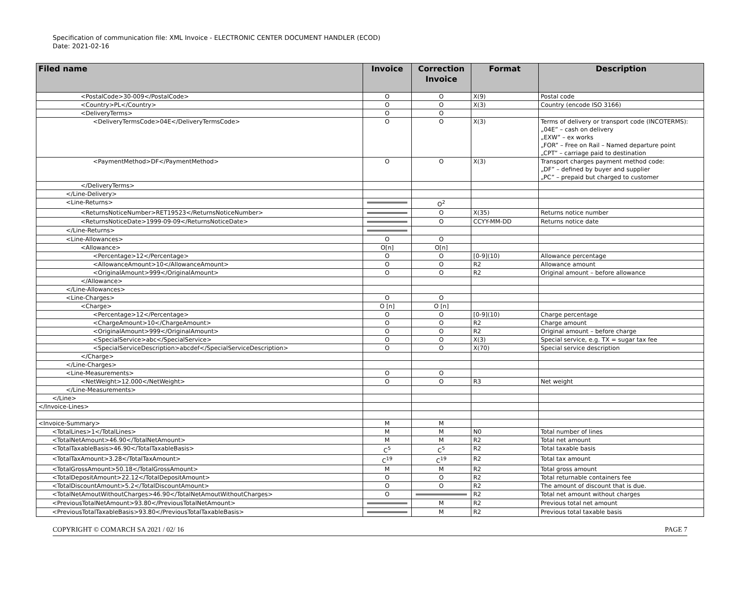Specification of communication file: XML Invoice - ELECTRONIC CENTER DOCUMENT HANDLER (ECOD)
Date: 2021-02-16
| Filed name | Invoice | Correction Invoice | Format | Description |
| --- | --- | --- | --- | --- |
| <PostalCode>30-009</PostalCode> | O | O | X(9) | Postal code |
| <Country>PL</Country> | O | O | X(3) | Country (encode ISO 3166) |
| <DeliveryTerms> | O | O | | |
| <DeliveryTermsCode>04E</DeliveryTermsCode> | O | O | X(3) | Terms of delivery or transport code (INCOTERMS): „04E” – cash on delivery „EXW” – ex works „FOR” – Free on Rail – Named departure point „CPT” – carriage paid to destination |
| <PaymentMethod>DF</PaymentMethod> | O | O | X(3) | Transport charges payment method code: „DF” – defined by buyer and supplier „PC” – prepaid but charged to customer |
| </DeliveryTerms> | | | | |
| </Line-Delivery> | | | | |
| <Line-Returns> | | O<sup>2</sup> | | |
| <ReturnsNoticeNumber>RET19523</ReturnsNoticeNumber> | | O | X(35) | Returns notice number |
| <ReturnsNoticeDate>1999-09-09</ReturnsNoticeDate> | | O | CCYY-MM-DD | Returns notice date |
| </Line-Returns> | | | | |
| <Line-Allowances> | O | O | | |
| <Allowance> | O[n] | O[n] | | |
| <Percentage>12</Percentage> | O | O | [0-9](10) | Allowance percentage |
| <AllowanceAmount>10</AllowanceAmount> | O | O | R2 | Allowance amount |
| <OriginalAmount>999</OriginalAmount> | O | O | R2 | Original amount – before allowance |
| </Allowance> | | | | |
| </Line-Allowances> | | | | |
| <Line-Charges> | O | O | | |
| <Charge> | O [n] | O [n] | | |
| <Percentage>12</Percentage> | O | O | [0-9](10) | Charge percentage |
| <ChargeAmount>10</ChargeAmount> | O | O | R2 | Charge amount |
| <OriginalAmount>999</OriginalAmount> | O | O | R2 | Original amount – before charge |
| <SpecialService>abc</SpecialService> | O | O | X(3) | Special service, e.g. TX = sugar tax fee |
| <SpecialServiceDescription>abcdef</SpecialServiceDescription> | O | O | X(70) | Special service description |
| </Charge> | | | | |
| </Line-Charges> | | | | |
| <Line-Measurements> | O | O | | |
| <NetWeight>12.000</NetWeight> | O | O | R3 | Net weight |
| </Line-Measurements> | | | | |
| </Line> | | | | |
| </Invoice-Lines> | | | | |
| <Invoice-Summary> | M | M | | |
| <TotalLines>1</TotalLines> | M | M | N0 | Total number of lines |
| <TotalNetAmount>46.90</TotalNetAmount> | M | M | R2 | Total net amount |
| <TotalTaxableBasis>46.90</TotalTaxableBasis> | C<sup>5</sup> | C<sup>5</sup> | R2 | Total taxable basis |
| <TotalTaxAmount>3.28</TotalTaxAmount> | C<sup>19</sup> | C<sup>19</sup> | R2 | Total tax amount |
| <TotalGrossAmount>50.18</TotalGrossAmount> | M | M | R2 | Total gross amount |
| <TotalDepositAmount>22.12</TotalDepositAmount> | O | O | R2 | Total returnable containers fee |
| <TotalDiscountAmount>5.2</TotalDiscountAmount> | O | O | R2 | The amount of discount that is due. |
| <TotalNetAmoutWithoutCharges>46.90</TotalNetAmoutWithoutCharges> | O | | R2 | Total net amount without charges |
| <PreviousTotalNetAmount>93.80</PreviousTotalNetAmount> | | M | R2 | Previous total net amount |
| <PreviousTotalTaxableBasis>93.80</PreviousTotalTaxableBasis> | | M | R2 | Previous total taxable basis |
COPYRIGHT © COMARCH SA 2021 / 02/ 16 PAGE 7